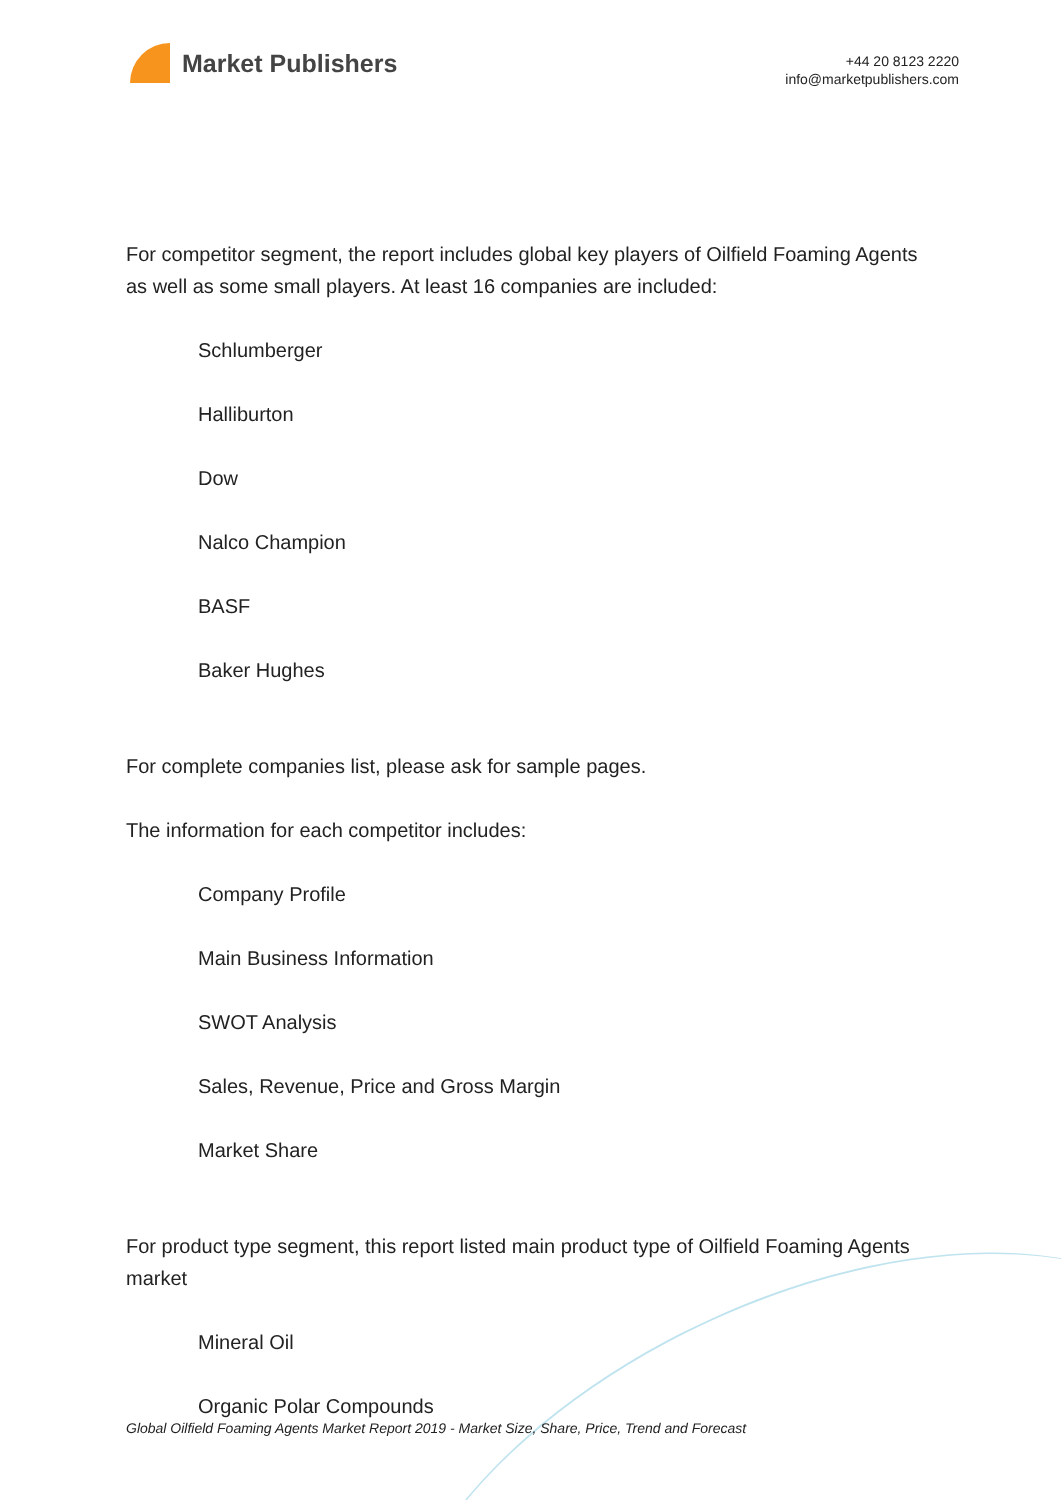Market Publishers
+44 20 8123 2220
info@marketpublishers.com
For competitor segment, the report includes global key players of Oilfield Foaming Agents as well as some small players. At least 16 companies are included:
Schlumberger
Halliburton
Dow
Nalco Champion
BASF
Baker Hughes
For complete companies list, please ask for sample pages.
The information for each competitor includes:
Company Profile
Main Business Information
SWOT Analysis
Sales, Revenue, Price and Gross Margin
Market Share
For product type segment, this report listed main product type of Oilfield Foaming Agents market
Mineral Oil
Organic Polar Compounds
Global Oilfield Foaming Agents Market Report 2019 - Market Size, Share, Price, Trend and Forecast